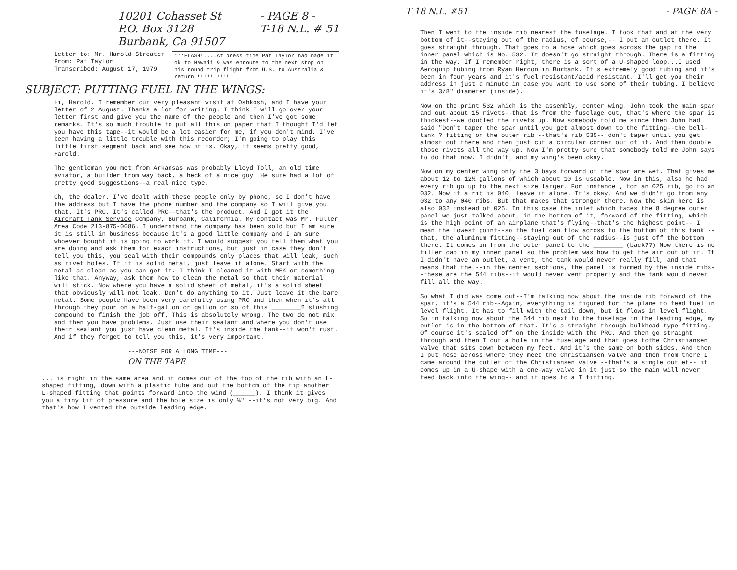10201 Cohasset St
P.O. Box 3128
Burbank, Ca 91507
- PAGE 8 -
T-18 N.L. # 51
Letter to: Mr. Harold Streater
From: Pat Taylor
Transcribed: August 17, 1979
***FLASH!....At press time Pat Taylor had made it ok to Hawaii & was enroute to the next stop on his round trip flight from U.S. to Australia & return !!!!!!!!!!!
SUBJECT: PUTTING FUEL IN THE WINGS:
Hi, Harold. I remember our very pleasant visit at Oshkosh, and I have your letter of 2 August. Thanks a lot for writing. I think I will go over your letter first and give you the name of the people and then I've got some remarks. It's so much trouble to put all this on paper that I thought I'd let you have this tape--it would be a lot easier for me, if you don't mind. I've been having a little trouble with this recorder; I'm going to play this little first segment back and see how it is. Okay, it seems pretty good, Harold.
The gentleman you met from Arkansas was probably Lloyd Toll, an old time aviator, a builder from way back, a heck of a nice guy. He sure had a lot of pretty good suggestions--a real nice type.
Oh, the dealer. I've dealt with these people only by phone, so I don't have the address but I have the phone number and the company so I will give you that. It's PRC. It's called PRC--that's the product. And I got it the Aircraft Tank Service Company, Burbank, California. My contact was Mr. Fuller Area Code 213-875-0686. I understand the company has been sold but I am sure it is still in business because it's a good little company and I am sure whoever bought it is going to work it. I would suggest you tell them what you are doing and ask them for exact instructions, but just in case they don't tell you this, you seal with their compounds only places that will leak, such as rivet holes. If it is solid metal, just leave it alone. Start with the metal as clean as you can get it. I think I cleaned it with MEK or something like that. Anyway, ask them how to clean the metal so that their material will stick. Now where you have a solid sheet of metal, it's a solid sheet that obviously will not leak. Don't do anything to it. Just leave it the bare metal. Some people have been very carefully using PRC and then when it's all through they pour on a half-gallon or gallon or so of this ________? slushing compound to finish the job off. This is absolutely wrong. The two do not mix and then you have problems. Just use their sealant and where you don't use their sealant you just have clean metal. It's inside the tank--it won't rust. And if they forget to tell you this, it's very important.
---NOISE FOR A LONG TIME---
ON THE TAPE
... is right in the same area and it comes out of the top of the rib with an L-shaped fitting, down with a plastic tube and out the bottom of the tip another L-shaped fitting that points forward into the wind (______). I think it gives you a tiny bit of pressure and the hole size is only ¼" --it's not very big. And that's how I vented the outside leading edge.
T 18 N.L. #51 - PAGE 8A -
Then I went to the inside rib nearest the fuselage. I took that and at the very bottom of it--staying out of the radius, of course,-- I put an outlet there. It goes straight through. That goes to a hose which goes across the gap to the inner panel which is No. 532. It doesn't go straight through. There is a fitting in the way. If I remember right, there is a sort of a U-shaped loop...I used Aeroquip tubing from Ryan Hercon in Burbank. It's extremely good tubing and it's been in four years and it's fuel resistant/acid resistant. I'll get you their address in just a minute in case you want to use some of their tubing. I believe it's 3/8" diameter (inside).
Now on the print 532 which is the assembly, center wing, John took the main spar and out about 15 rivets--that is from the fuselage out, that's where the spar is thickest--we doubled the rivets up. Now somebody told me since then John had said "Don't taper the spar until you get almost down to the fitting--the bell-tank ? fitting on the outer rib --that's rib 535-- don't taper until you get almost out there and then just cut a circular corner out of it. And then double those rivets all the way up. Now I'm pretty sure that somebody told me John says to do that now. I didn't, and my wing's been okay.
Now on my center wing only the 3 bays forward of the spar are wet. That gives me about 12 to 12½ gallons of which about 10 is useable. Now in this, also he had every rib go up to the next size larger. For instance , for an 025 rib, go to an 032. Now if a rib is 040, leave it alone. It's okay. And we didn't go from any 032 to any 040 ribs. But that makes that stronger there. Now the skin here is also 032 instead of 025. In this case the inlet which faces the 8 degree outer panel we just talked about, in the bottom of it, forward of the fitting, which is the high point of an airplane that's flying--that's the highest point-- I mean the lowest point--so the fuel can flow across to the bottom of this tank --that, the aluminum fitting--staying out of the radius--is just off the bottom there. It comes in from the outer panel to the ________ (back??) Now there is no filler cap in my inner panel so the problem was how to get the air out of it. If I didn't have an outlet, a vent, the tank would never really fill, and that means that the --in the center sections, the panel is formed by the inside ribs--these are the 544 ribs--it would never vent properly and the tank would never fill all the way.
So what I did was come out--I'm talking now about the inside rib forward of the spar, it's a 544 rib--Again, everything is figured for the plane to feed fuel in level flight. It has to fill with the tail down, but it flows in level flight. So in talking now about the 544 rib next to the fuselage in the leading edge, my outlet is in the bottom of that. It's a straight through bulkhead type fitting. Of course it's sealed off on the inside with the PRC. And then go straight through and then I cut a hole in the fuselage and that goes tothe Christiansen valve that sits down between my feet. And it's the same on both sides. And then I put hose across where they meet the Christiansen valve and then from there I came around the outlet of the Christiansen valve --that's a single outlet-- it comes up in a U-shape with a one-way valve in it just so the main will never feed back into the wing-- and it goes to a T fitting.